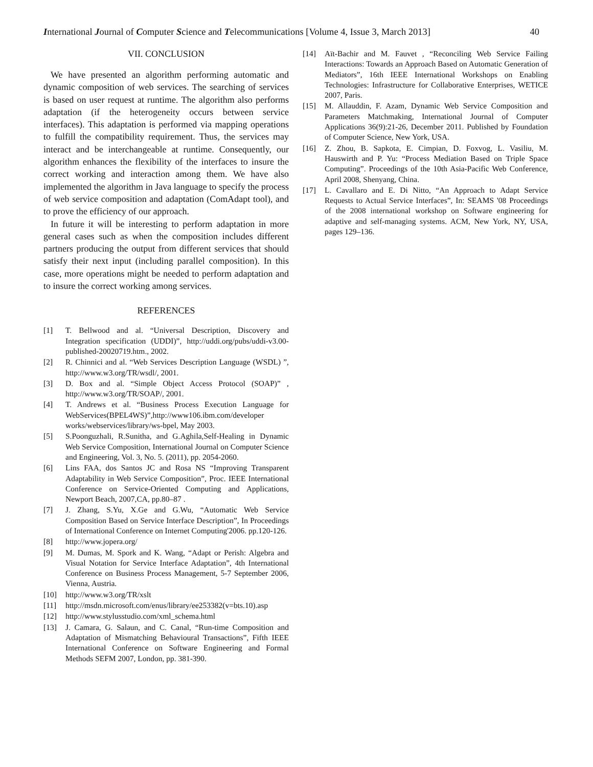International Journal of Computer Science and Telecommunications [Volume 4, Issue 3, March 2013] 40
VII. CONCLUSION
We have presented an algorithm performing automatic and dynamic composition of web services. The searching of services is based on user request at runtime. The algorithm also performs adaptation (if the heterogeneity occurs between service interfaces). This adaptation is performed via mapping operations to fulfill the compatibility requirement. Thus, the services may interact and be interchangeable at runtime. Consequently, our algorithm enhances the flexibility of the interfaces to insure the correct working and interaction among them. We have also implemented the algorithm in Java language to specify the process of web service composition and adaptation (ComAdapt tool), and to prove the efficiency of our approach.
In future it will be interesting to perform adaptation in more general cases such as when the composition includes different partners producing the output from different services that should satisfy their next input (including parallel composition). In this case, more operations might be needed to perform adaptation and to insure the correct working among services.
REFERENCES
[1] T. Bellwood and al. “Universal Description, Discovery and Integration specification (UDDI)”, http://uddi.org/pubs/uddi-v3.00-published-20020719.htm., 2002.
[2] R. Chinnici and al. “Web Services Description Language (WSDL) ”, http://www.w3.org/TR/wsdl/, 2001.
[3] D. Box and al. “Simple Object Access Protocol (SOAP)” , http://www.w3.org/TR/SOAP/, 2001.
[4] T. Andrews et al. “Business Process Execution Language for WebServices(BPEL4WS)”,http://www106.ibm.com/developer works/webservices/library/ws-bpel, May 2003.
[5] S.Poonguzhali, R.Sunitha, and G.Aghila,Self-Healing in Dynamic Web Service Composition, International Journal on Computer Science and Engineering, Vol. 3, No. 5. (2011), pp. 2054-2060.
[6] Lins FAA, dos Santos JC and Rosa NS “Improving Transparent Adaptability in Web Service Composition”, Proc. IEEE International Conference on Service-Oriented Computing and Applications, Newport Beach, 2007,CA, pp.80–87 .
[7] J. Zhang, S.Yu, X.Ge and G.Wu, “Automatic Web Service Composition Based on Service Interface Description”, In Proceedings of International Conference on Internet Computing'2006. pp.120-126.
[8] http://www.jopera.org/
[9] M. Dumas, M. Spork and K. Wang, “Adapt or Perish: Algebra and Visual Notation for Service Interface Adaptation”, 4th International Conference on Business Process Management, 5-7 September 2006, Vienna, Austria.
[10] http://www.w3.org/TR/xslt
[11] http://msdn.microsoft.com/enus/library/ee253382(v=bts.10).asp
[12] http://www.stylusstudio.com/xml_schema.html
[13] J. Camara, G. Salaun, and C. Canal, “Run-time Composition and Adaptation of Mismatching Behavioural Transactions”, Fifth IEEE International Conference on Software Engineering and Formal Methods SEFM 2007, London, pp. 381-390.
[14] Aït-Bachir and M. Fauvet , “Reconciling Web Service Failing Interactions: Towards an Approach Based on Automatic Generation of Mediators”, 16th IEEE International Workshops on Enabling Technologies: Infrastructure for Collaborative Enterprises, WETICE 2007, Paris.
[15] M. Allauddin, F. Azam, Dynamic Web Service Composition and Parameters Matchmaking, International Journal of Computer Applications 36(9):21-26, December 2011. Published by Foundation of Computer Science, New York, USA.
[16] Z. Zhou, B. Sapkota, E. Cimpian, D. Foxvog, L. Vasiliu, M. Hauswirth and P. Yu: “Process Mediation Based on Triple Space Computing”. Proceedings of the 10th Asia-Pacific Web Conference, April 2008, Shenyang, China.
[17] L. Cavallaro and E. Di Nitto, “An Approach to Adapt Service Requests to Actual Service Interfaces”, In: SEAMS '08 Proceedings of the 2008 international workshop on Software engineering for adaptive and self-managing systems. ACM, New York, NY, USA, pages 129–136.